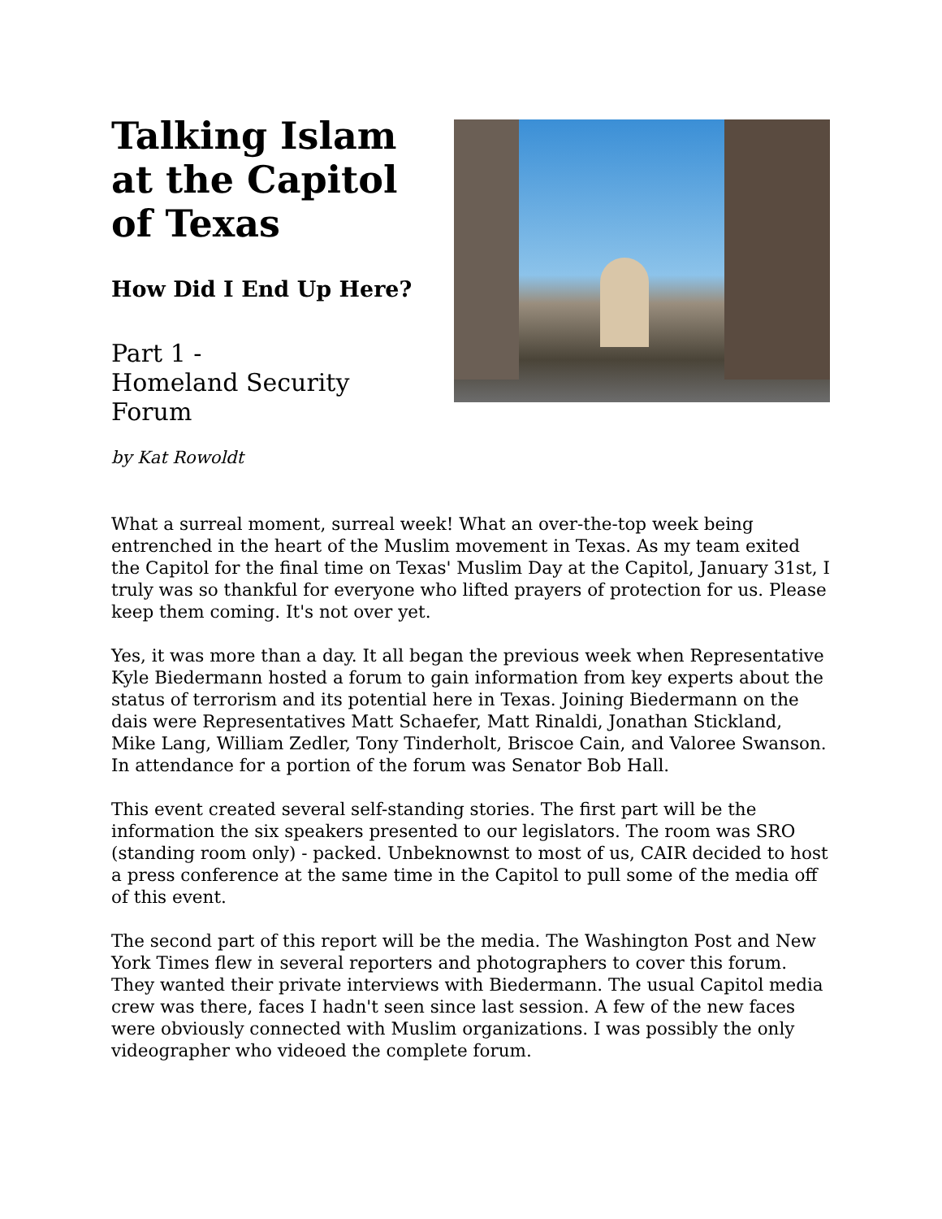Talking Islam
at the Capitol
of Texas
How Did I End Up Here?
Part 1 -
Homeland Security Forum
by Kat Rowoldt
What a surreal moment, surreal week! What an over-the-top week being entrenched in the heart of the Muslim movement in Texas. As my team exited the Capitol for the final time on Texas' Muslim Day at the Capitol, January 31st, I truly was so thankful for everyone who lifted prayers of protection for us. Please keep them coming. It's not over yet.
Yes, it was more than a day. It all began the previous week when Representative Kyle Biedermann hosted a forum to gain information from key experts about the status of terrorism and its potential here in Texas. Joining Biedermann on the dais were Representatives Matt Schaefer, Matt Rinaldi, Jonathan Stickland, Mike Lang, William Zedler, Tony Tinderholt, Briscoe Cain, and Valoree Swanson. In attendance for a portion of the forum was Senator Bob Hall.
This event created several self-standing stories. The first part will be the information the six speakers presented to our legislators. The room was SRO (standing room only) - packed. Unbeknownst to most of us, CAIR decided to host a press conference at the same time in the Capitol to pull some of the media off of this event.
The second part of this report will be the media. The Washington Post and New York Times flew in several reporters and photographers to cover this forum. They wanted their private interviews with Biedermann. The usual Capitol media crew was there, faces I hadn't seen since last session. A few of the new faces were obviously connected with Muslim organizations. I was possibly the only videographer who videoed the complete forum.